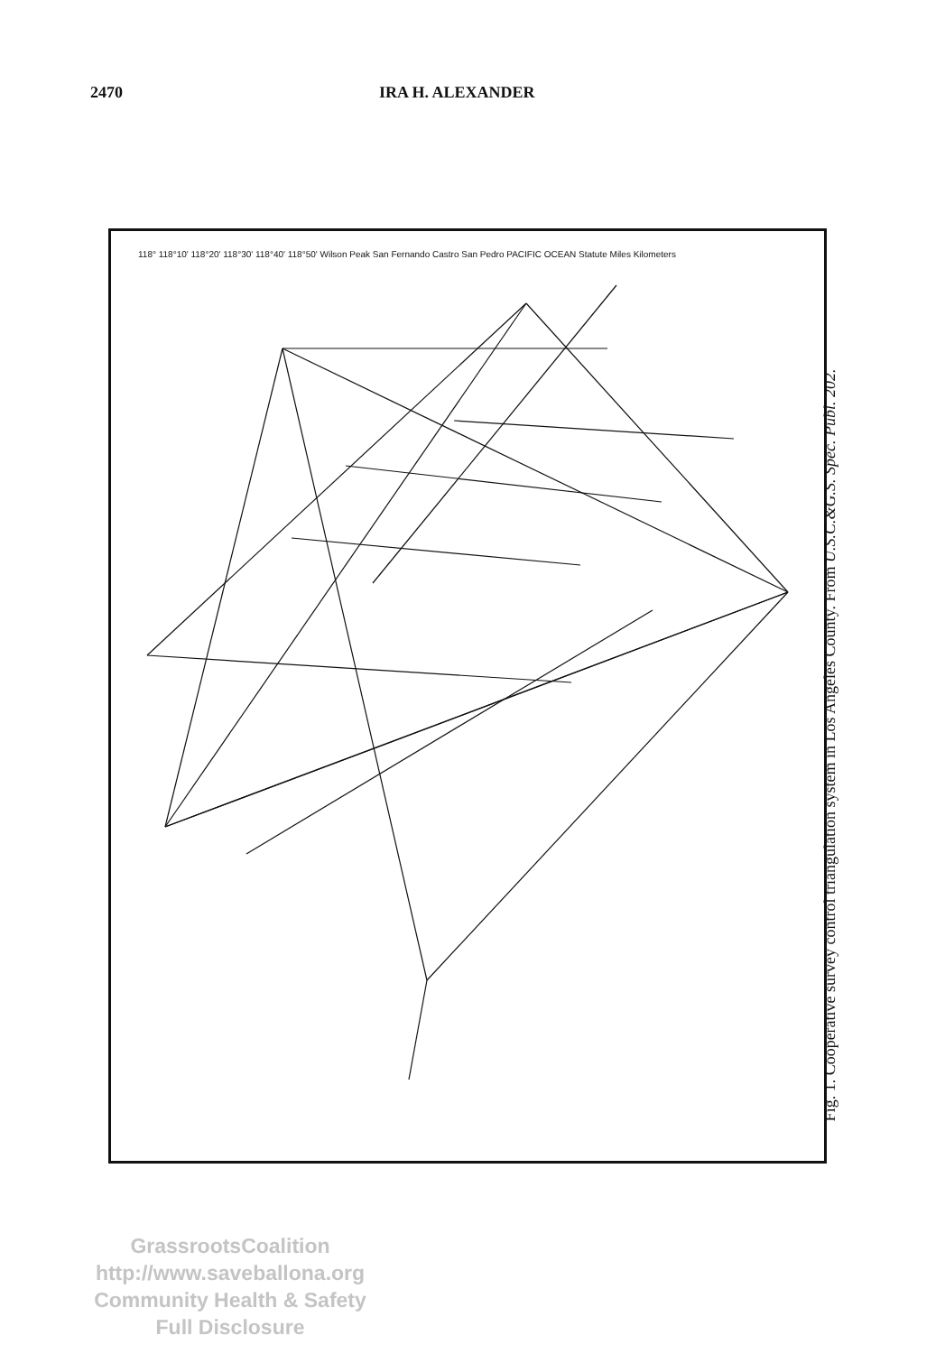2470 IRA H. ALEXANDER
118° 118°10' 118°20' 118°30' 118°40' 118°50' Wilson Peak San Fernando Castro San Pedro PACIFIC OCEAN Statute Miles Kilometers
Fig. 1. Cooperative survey control triangulation system in Los Angeles County. From U.S.C.&G.S. Spec. Publ. 202.
GrassrootsCoalition
http://www.saveballona.org
Community Health & Safety
Full Disclosure